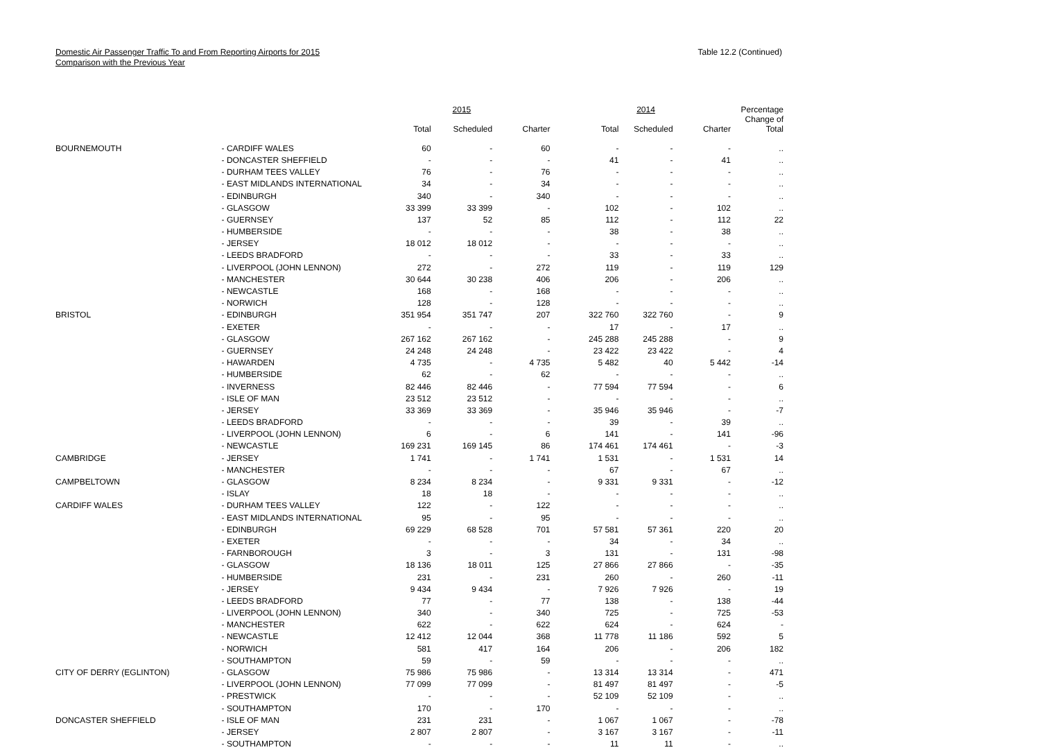Domestic Air Passenger Traffic To and From Reporting Airports for 2015
Comparison with the Previous Year
Table 12.2 (Continued)
| | | | 2015 | | | 2014 | | Percentage |
| --- | --- | --- | --- | --- | --- | --- | --- | --- |
| | | Total | Scheduled | Charter | Total | Scheduled | Charter | Change of Total |
| BOURNEMOUTH | - CARDIFF WALES | 60 | - | 60 | - | - | - | .. |
| | - DONCASTER SHEFFIELD | - | - | - | 41 | - | 41 | .. |
| | - DURHAM TEES VALLEY | 76 | - | 76 | - | - | - | .. |
| | - EAST MIDLANDS INTERNATIONAL | 34 | - | 34 | - | - | - | .. |
| | - EDINBURGH | 340 | - | 340 | - | - | - | .. |
| | - GLASGOW | 33 399 | 33 399 | - | 102 | - | 102 | .. |
| | - GUERNSEY | 137 | 52 | 85 | 112 | - | 112 | 22 |
| | - HUMBERSIDE | - | - | - | 38 | - | 38 | .. |
| | - JERSEY | 18 012 | 18 012 | - | - | - | - | .. |
| | - LEEDS BRADFORD | - | - | - | 33 | - | 33 | .. |
| | - LIVERPOOL (JOHN LENNON) | 272 | - | 272 | 119 | - | 119 | 129 |
| | - MANCHESTER | 30 644 | 30 238 | 406 | 206 | - | 206 | .. |
| | - NEWCASTLE | 168 | - | 168 | - | - | - | .. |
| | - NORWICH | 128 | - | 128 | - | - | - | .. |
| BRISTOL | - EDINBURGH | 351 954 | 351 747 | 207 | 322 760 | 322 760 | - | 9 |
| | - EXETER | - | - | - | 17 | - | 17 | .. |
| | - GLASGOW | 267 162 | 267 162 | - | 245 288 | 245 288 | - | 9 |
| | - GUERNSEY | 24 248 | 24 248 | - | 23 422 | 23 422 | - | 4 |
| | - HAWARDEN | 4 735 | - | 4 735 | 5 482 | 40 | 5 442 | -14 |
| | - HUMBERSIDE | 62 | - | 62 | - | - | - | .. |
| | - INVERNESS | 82 446 | 82 446 | - | 77 594 | 77 594 | - | 6 |
| | - ISLE OF MAN | 23 512 | 23 512 | - | - | - | - | .. |
| | - JERSEY | 33 369 | 33 369 | - | 35 946 | 35 946 | - | -7 |
| | - LEEDS BRADFORD | - | - | - | 39 | - | 39 | .. |
| | - LIVERPOOL (JOHN LENNON) | 6 | - | 6 | 141 | - | 141 | -96 |
| | - NEWCASTLE | 169 231 | 169 145 | 86 | 174 461 | 174 461 | - | -3 |
| CAMBRIDGE | - JERSEY | 1 741 | - | 1 741 | 1 531 | - | 1 531 | 14 |
| | - MANCHESTER | - | - | - | 67 | - | 67 | .. |
| CAMPBELTOWN | - GLASGOW | 8 234 | 8 234 | - | 9 331 | 9 331 | - | -12 |
| | - ISLAY | 18 | 18 | - | - | - | - | .. |
| CARDIFF WALES | - DURHAM TEES VALLEY | 122 | - | 122 | - | - | - | .. |
| | - EAST MIDLANDS INTERNATIONAL | 95 | - | 95 | - | - | - | .. |
| | - EDINBURGH | 69 229 | 68 528 | 701 | 57 581 | 57 361 | 220 | 20 |
| | - EXETER | - | - | - | 34 | - | 34 | .. |
| | - FARNBOROUGH | 3 | - | 3 | 131 | - | 131 | -98 |
| | - GLASGOW | 18 136 | 18 011 | 125 | 27 866 | 27 866 | - | -35 |
| | - HUMBERSIDE | 231 | - | 231 | 260 | - | 260 | -11 |
| | - JERSEY | 9 434 | 9 434 | - | 7 926 | 7 926 | - | 19 |
| | - LEEDS BRADFORD | 77 | - | 77 | 138 | - | 138 | -44 |
| | - LIVERPOOL (JOHN LENNON) | 340 | - | 340 | 725 | - | 725 | -53 |
| | - MANCHESTER | 622 | - | 622 | 624 | - | 624 | - |
| | - NEWCASTLE | 12 412 | 12 044 | 368 | 11 778 | 11 186 | 592 | 5 |
| | - NORWICH | 581 | 417 | 164 | 206 | - | 206 | 182 |
| | - SOUTHAMPTON | 59 | - | 59 | - | - | - | .. |
| CITY OF DERRY (EGLINTON) | - GLASGOW | 75 986 | 75 986 | - | 13 314 | 13 314 | - | 471 |
| | - LIVERPOOL (JOHN LENNON) | 77 099 | 77 099 | - | 81 497 | 81 497 | - | -5 |
| | - PRESTWICK | - | - | - | 52 109 | 52 109 | - | .. |
| | - SOUTHAMPTON | 170 | - | 170 | - | - | - | .. |
| DONCASTER SHEFFIELD | - ISLE OF MAN | 231 | 231 | - | 1 067 | 1 067 | - | -78 |
| | - JERSEY | 2 807 | 2 807 | - | 3 167 | 3 167 | - | -11 |
| | - SOUTHAMPTON | - | - | - | 11 | 11 | - | .. |